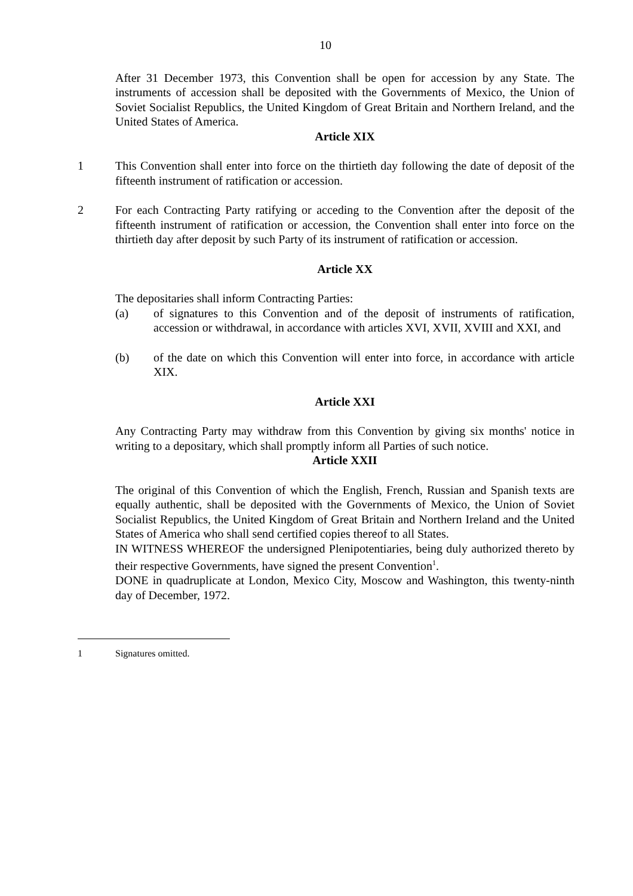10
After 31 December 1973, this Convention shall be open for accession by any State. The instruments of accession shall be deposited with the Governments of Mexico, the Union of Soviet Socialist Republics, the United Kingdom of Great Britain and Northern Ireland, and the United States of America.
Article XIX
1 This Convention shall enter into force on the thirtieth day following the date of deposit of the fifteenth instrument of ratification or accession.
2 For each Contracting Party ratifying or acceding to the Convention after the deposit of the fifteenth instrument of ratification or accession, the Convention shall enter into force on the thirtieth day after deposit by such Party of its instrument of ratification or accession.
Article XX
The depositaries shall inform Contracting Parties:
(a) of signatures to this Convention and of the deposit of instruments of ratification, accession or withdrawal, in accordance with articles XVI, XVII, XVIII and XXI, and
(b) of the date on which this Convention will enter into force, in accordance with article XIX.
Article XXI
Any Contracting Party may withdraw from this Convention by giving six months' notice in writing to a depositary, which shall promptly inform all Parties of such notice.
Article XXII
The original of this Convention of which the English, French, Russian and Spanish texts are equally authentic, shall be deposited with the Governments of Mexico, the Union of Soviet Socialist Republics, the United Kingdom of Great Britain and Northern Ireland and the United States of America who shall send certified copies thereof to all States.
IN WITNESS WHEREOF the undersigned Plenipotentiaries, being duly authorized thereto by their respective Governments, have signed the present Convention<sup>1</sup>.
DONE in quadruplicate at London, Mexico City, Moscow and Washington, this twenty-ninth day of December, 1972.
1 Signatures omitted.